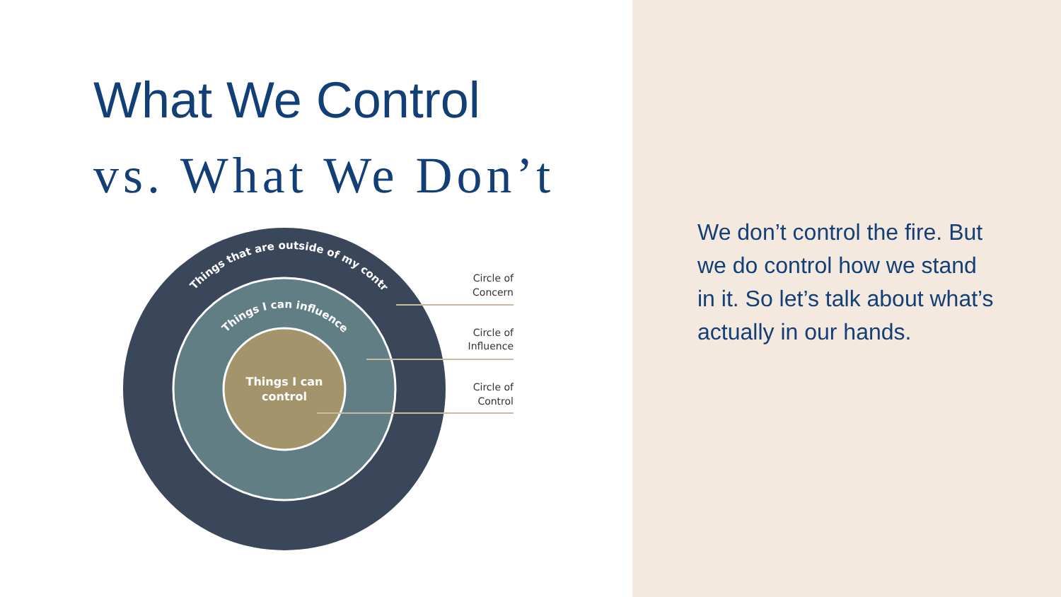What We Control
vs. What We Don’t
Things that are outside of my control
Things I can influence
Things I can
control
Circle of
Concern
Circle of
Influence
Circle of
Control
We don’t control the fire. But we do control how we stand in it. So let’s talk about what’s actually in our hands.